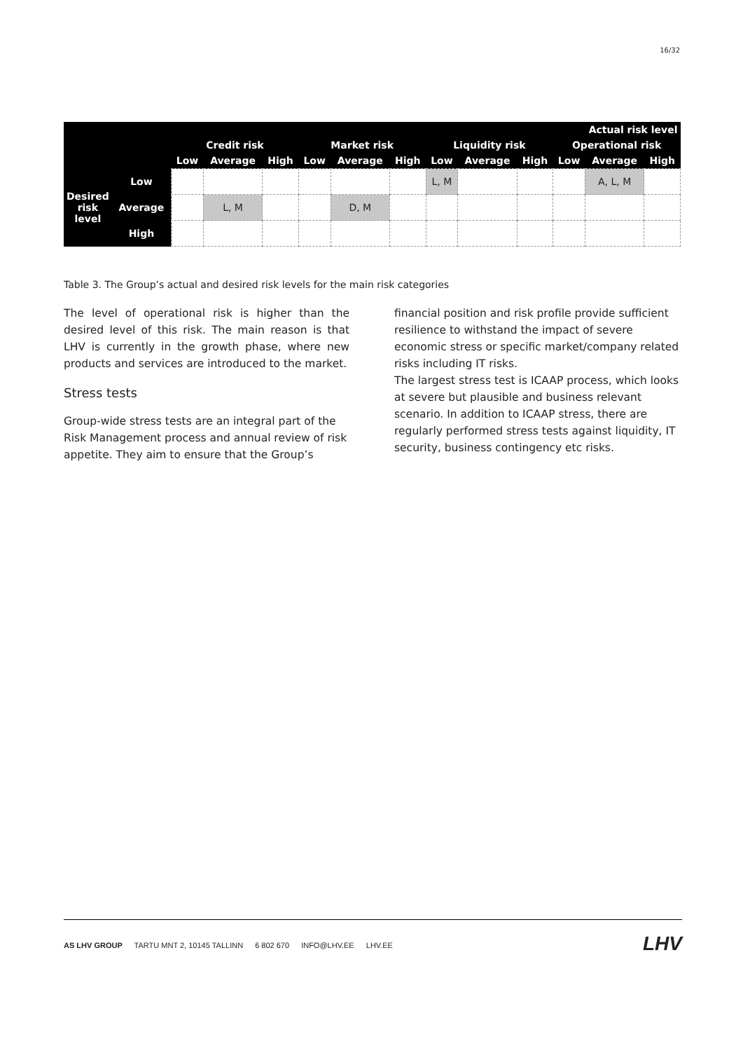16/32
| | | Actual risk level | | | | | | | | | | | |
| --- | --- | --- | --- | --- | --- | --- | --- | --- | --- | --- | --- | --- | --- |
| | | Credit risk | | | Market risk | | | Liquidity risk | | | Operational risk | | |
| | | Low | Average | High | Low | Average | High | Low | Average | High | Low | Average | High |
| Desired risk level | Low | | | | | | | L, M | | | | A, L, M | |
| | Average | | L, M | | | D, M | | | | | | | |
| | High | | | | | | | | | | | | |
Table 3. The Group’s actual and desired risk levels for the main risk categories
The level of operational risk is higher than the desired level of this risk. The main reason is that LHV is currently in the growth phase, where new products and services are introduced to the market.
Stress tests
Group-wide stress tests are an integral part of the Risk Management process and annual review of risk appetite. They aim to ensure that the Group’s
financial position and risk profile provide sufficient resilience to withstand the impact of severe economic stress or specific market/company related risks including IT risks.
The largest stress test is ICAAP process, which looks at severe but plausible and business relevant scenario. In addition to ICAAP stress, there are regularly performed stress tests against liquidity, IT security, business contingency etc risks.
AS LHV GROUP TARTU MNT 2, 10145 TALLINN 6 802 670 INFO@LHV.EE LHV.EE
LHV